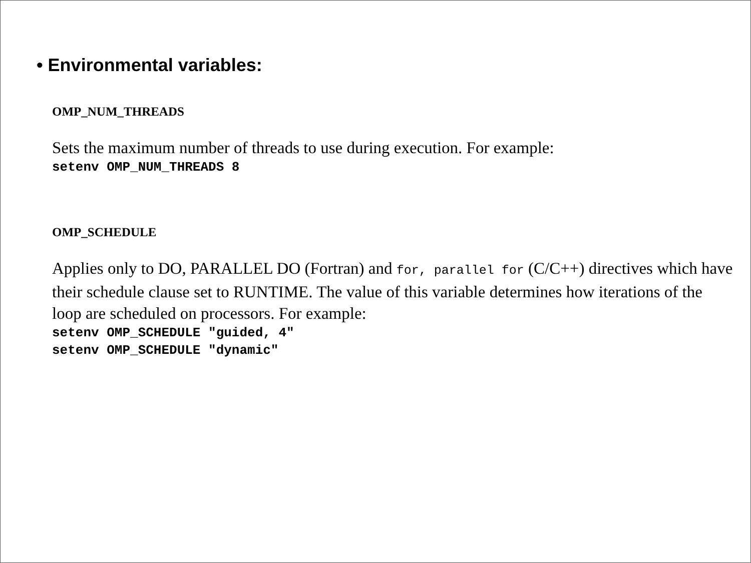• Environmental variables:
OMP_NUM_THREADS
Sets the maximum number of threads to use during execution. For example:
setenv OMP_NUM_THREADS 8
OMP_SCHEDULE
Applies only to DO, PARALLEL DO (Fortran) and for, parallel for (C/C++) directives which have their schedule clause set to RUNTIME. The value of this variable determines how iterations of the loop are scheduled on processors. For example:
setenv OMP_SCHEDULE "guided, 4"
setenv OMP_SCHEDULE "dynamic"